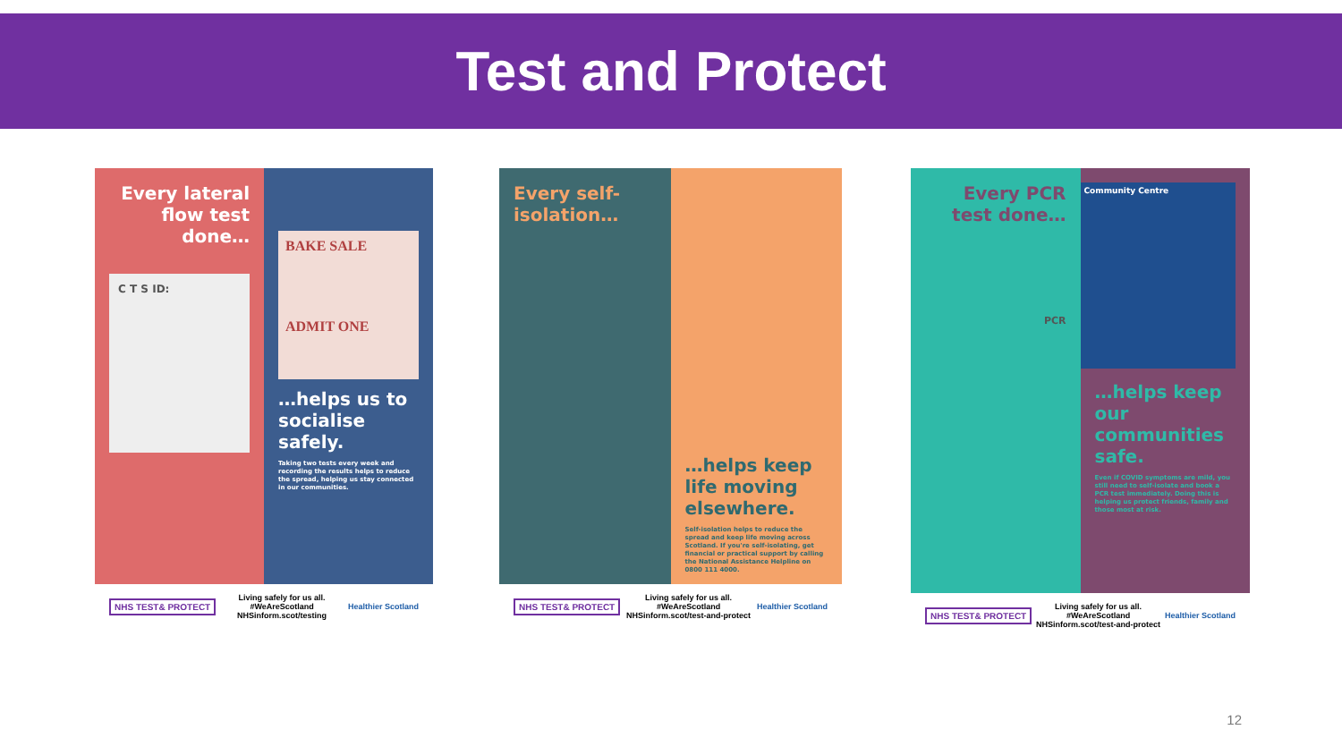Test and Protect
Every lateral flow test done…
C T S ID:
BAKE SALE
ADMIT ONE
…helps us to socialise safely.
Taking two tests every week and recording the results helps to reduce the spread, helping us stay connected in our communities.
NHS TEST& PROTECT Living safely for us all.
#WeAreScotland
NHSinform.scot/testing Healthier Scotland
Every self-isolation…
…helps keep life moving elsewhere.
Self-isolation helps to reduce the spread and keep life moving across Scotland. If you're self-isolating, get financial or practical support by calling the National Assistance Helpline on 0800 111 4000.
NHS TEST& PROTECT Living safely for us all.
#WeAreScotland
NHSinform.scot/test-and-protect Healthier Scotland
Every PCR test done…
PCR
Community Centre
…helps keep our communities safe.
Even if COVID symptoms are mild, you still need to self-isolate and book a PCR test immediately. Doing this is helping us protect friends, family and those most at risk.
NHS TEST& PROTECT Living safely for us all.
#WeAreScotland
NHSinform.scot/test-and-protect Healthier Scotland
12